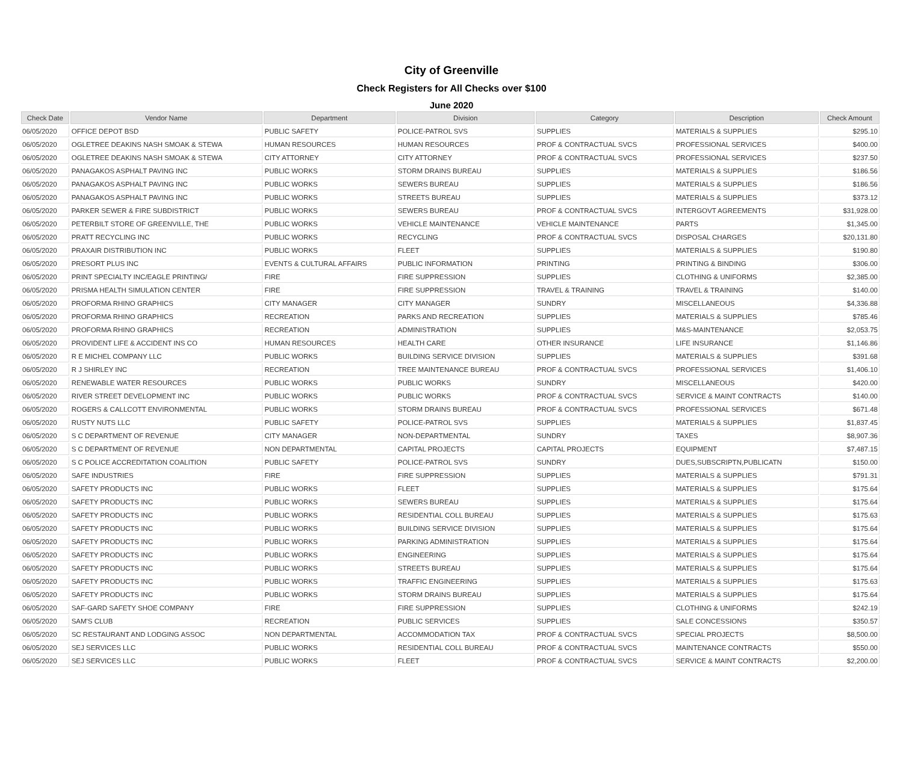City of Greenville
Check Registers for All Checks over $100
June 2020
| Check Date | Vendor Name | Department | Division | Category | Description | Check Amount |
| --- | --- | --- | --- | --- | --- | --- |
| 06/05/2020 | OFFICE DEPOT BSD | PUBLIC SAFETY | POLICE-PATROL SVS | SUPPLIES | MATERIALS & SUPPLIES | $295.10 |
| 06/05/2020 | OGLETREE DEAKINS NASH SMOAK & STEWA | HUMAN RESOURCES | HUMAN RESOURCES | PROF & CONTRACTUAL SVCS | PROFESSIONAL SERVICES | $400.00 |
| 06/05/2020 | OGLETREE DEAKINS NASH SMOAK & STEWA | CITY ATTORNEY | CITY ATTORNEY | PROF & CONTRACTUAL SVCS | PROFESSIONAL SERVICES | $237.50 |
| 06/05/2020 | PANAGAKOS ASPHALT PAVING INC | PUBLIC WORKS | STORM DRAINS BUREAU | SUPPLIES | MATERIALS & SUPPLIES | $186.56 |
| 06/05/2020 | PANAGAKOS ASPHALT PAVING INC | PUBLIC WORKS | SEWERS BUREAU | SUPPLIES | MATERIALS & SUPPLIES | $186.56 |
| 06/05/2020 | PANAGAKOS ASPHALT PAVING INC | PUBLIC WORKS | STREETS BUREAU | SUPPLIES | MATERIALS & SUPPLIES | $373.12 |
| 06/05/2020 | PARKER SEWER & FIRE SUBDISTRICT | PUBLIC WORKS | SEWERS BUREAU | PROF & CONTRACTUAL SVCS | INTERGOVT AGREEMENTS | $31,928.00 |
| 06/05/2020 | PETERBILT STORE OF GREENVILLE, THE | PUBLIC WORKS | VEHICLE MAINTENANCE | VEHICLE MAINTENANCE | PARTS | $1,345.00 |
| 06/05/2020 | PRATT RECYCLING INC | PUBLIC WORKS | RECYCLING | PROF & CONTRACTUAL SVCS | DISPOSAL CHARGES | $20,131.80 |
| 06/05/2020 | PRAXAIR DISTRIBUTION INC | PUBLIC WORKS | FLEET | SUPPLIES | MATERIALS & SUPPLIES | $190.80 |
| 06/05/2020 | PRESORT PLUS INC | EVENTS & CULTURAL AFFAIRS | PUBLIC INFORMATION | PRINTING | PRINTING & BINDING | $306.00 |
| 06/05/2020 | PRINT SPECIALTY INC/EAGLE PRINTING/ | FIRE | FIRE SUPPRESSION | SUPPLIES | CLOTHING & UNIFORMS | $2,385.00 |
| 06/05/2020 | PRISMA HEALTH SIMULATION CENTER | FIRE | FIRE SUPPRESSION | TRAVEL & TRAINING | TRAVEL & TRAINING | $140.00 |
| 06/05/2020 | PROFORMA RHINO GRAPHICS | CITY MANAGER | CITY MANAGER | SUNDRY | MISCELLANEOUS | $4,336.88 |
| 06/05/2020 | PROFORMA RHINO GRAPHICS | RECREATION | PARKS AND RECREATION | SUPPLIES | MATERIALS & SUPPLIES | $785.46 |
| 06/05/2020 | PROFORMA RHINO GRAPHICS | RECREATION | ADMINISTRATION | SUPPLIES | M&S-MAINTENANCE | $2,053.75 |
| 06/05/2020 | PROVIDENT LIFE & ACCIDENT INS CO | HUMAN RESOURCES | HEALTH CARE | OTHER INSURANCE | LIFE INSURANCE | $1,146.86 |
| 06/05/2020 | R E MICHEL COMPANY LLC | PUBLIC WORKS | BUILDING SERVICE DIVISION | SUPPLIES | MATERIALS & SUPPLIES | $391.68 |
| 06/05/2020 | R J SHIRLEY INC | RECREATION | TREE MAINTENANCE BUREAU | PROF & CONTRACTUAL SVCS | PROFESSIONAL SERVICES | $1,406.10 |
| 06/05/2020 | RENEWABLE WATER RESOURCES | PUBLIC WORKS | PUBLIC WORKS | SUNDRY | MISCELLANEOUS | $420.00 |
| 06/05/2020 | RIVER STREET DEVELOPMENT INC | PUBLIC WORKS | PUBLIC WORKS | PROF & CONTRACTUAL SVCS | SERVICE & MAINT CONTRACTS | $140.00 |
| 06/05/2020 | ROGERS & CALLCOTT ENVIRONMENTAL | PUBLIC WORKS | STORM DRAINS BUREAU | PROF & CONTRACTUAL SVCS | PROFESSIONAL SERVICES | $671.48 |
| 06/05/2020 | RUSTY NUTS LLC | PUBLIC SAFETY | POLICE-PATROL SVS | SUPPLIES | MATERIALS & SUPPLIES | $1,837.45 |
| 06/05/2020 | S C DEPARTMENT OF REVENUE | CITY MANAGER | NON-DEPARTMENTAL | SUNDRY | TAXES | $8,907.36 |
| 06/05/2020 | S C DEPARTMENT OF REVENUE | NON DEPARTMENTAL | CAPITAL PROJECTS | CAPITAL PROJECTS | EQUIPMENT | $7,487.15 |
| 06/05/2020 | S C POLICE ACCREDITATION COALITION | PUBLIC SAFETY | POLICE-PATROL SVS | SUNDRY | DUES,SUBSCRIPTN,PUBLICATN | $150.00 |
| 06/05/2020 | SAFE INDUSTRIES | FIRE | FIRE SUPPRESSION | SUPPLIES | MATERIALS & SUPPLIES | $791.31 |
| 06/05/2020 | SAFETY PRODUCTS INC | PUBLIC WORKS | FLEET | SUPPLIES | MATERIALS & SUPPLIES | $175.64 |
| 06/05/2020 | SAFETY PRODUCTS INC | PUBLIC WORKS | SEWERS BUREAU | SUPPLIES | MATERIALS & SUPPLIES | $175.64 |
| 06/05/2020 | SAFETY PRODUCTS INC | PUBLIC WORKS | RESIDENTIAL COLL BUREAU | SUPPLIES | MATERIALS & SUPPLIES | $175.63 |
| 06/05/2020 | SAFETY PRODUCTS INC | PUBLIC WORKS | BUILDING SERVICE DIVISION | SUPPLIES | MATERIALS & SUPPLIES | $175.64 |
| 06/05/2020 | SAFETY PRODUCTS INC | PUBLIC WORKS | PARKING ADMINISTRATION | SUPPLIES | MATERIALS & SUPPLIES | $175.64 |
| 06/05/2020 | SAFETY PRODUCTS INC | PUBLIC WORKS | ENGINEERING | SUPPLIES | MATERIALS & SUPPLIES | $175.64 |
| 06/05/2020 | SAFETY PRODUCTS INC | PUBLIC WORKS | STREETS BUREAU | SUPPLIES | MATERIALS & SUPPLIES | $175.64 |
| 06/05/2020 | SAFETY PRODUCTS INC | PUBLIC WORKS | TRAFFIC ENGINEERING | SUPPLIES | MATERIALS & SUPPLIES | $175.63 |
| 06/05/2020 | SAFETY PRODUCTS INC | PUBLIC WORKS | STORM DRAINS BUREAU | SUPPLIES | MATERIALS & SUPPLIES | $175.64 |
| 06/05/2020 | SAF-GARD SAFETY SHOE COMPANY | FIRE | FIRE SUPPRESSION | SUPPLIES | CLOTHING & UNIFORMS | $242.19 |
| 06/05/2020 | SAM'S CLUB | RECREATION | PUBLIC SERVICES | SUPPLIES | SALE CONCESSIONS | $350.57 |
| 06/05/2020 | SC RESTAURANT AND LODGING ASSOC | NON DEPARTMENTAL | ACCOMMODATION TAX | PROF & CONTRACTUAL SVCS | SPECIAL PROJECTS | $8,500.00 |
| 06/05/2020 | SEJ SERVICES LLC | PUBLIC WORKS | RESIDENTIAL COLL BUREAU | PROF & CONTRACTUAL SVCS | MAINTENANCE CONTRACTS | $550.00 |
| 06/05/2020 | SEJ SERVICES LLC | PUBLIC WORKS | FLEET | PROF & CONTRACTUAL SVCS | SERVICE & MAINT CONTRACTS | $2,200.00 |